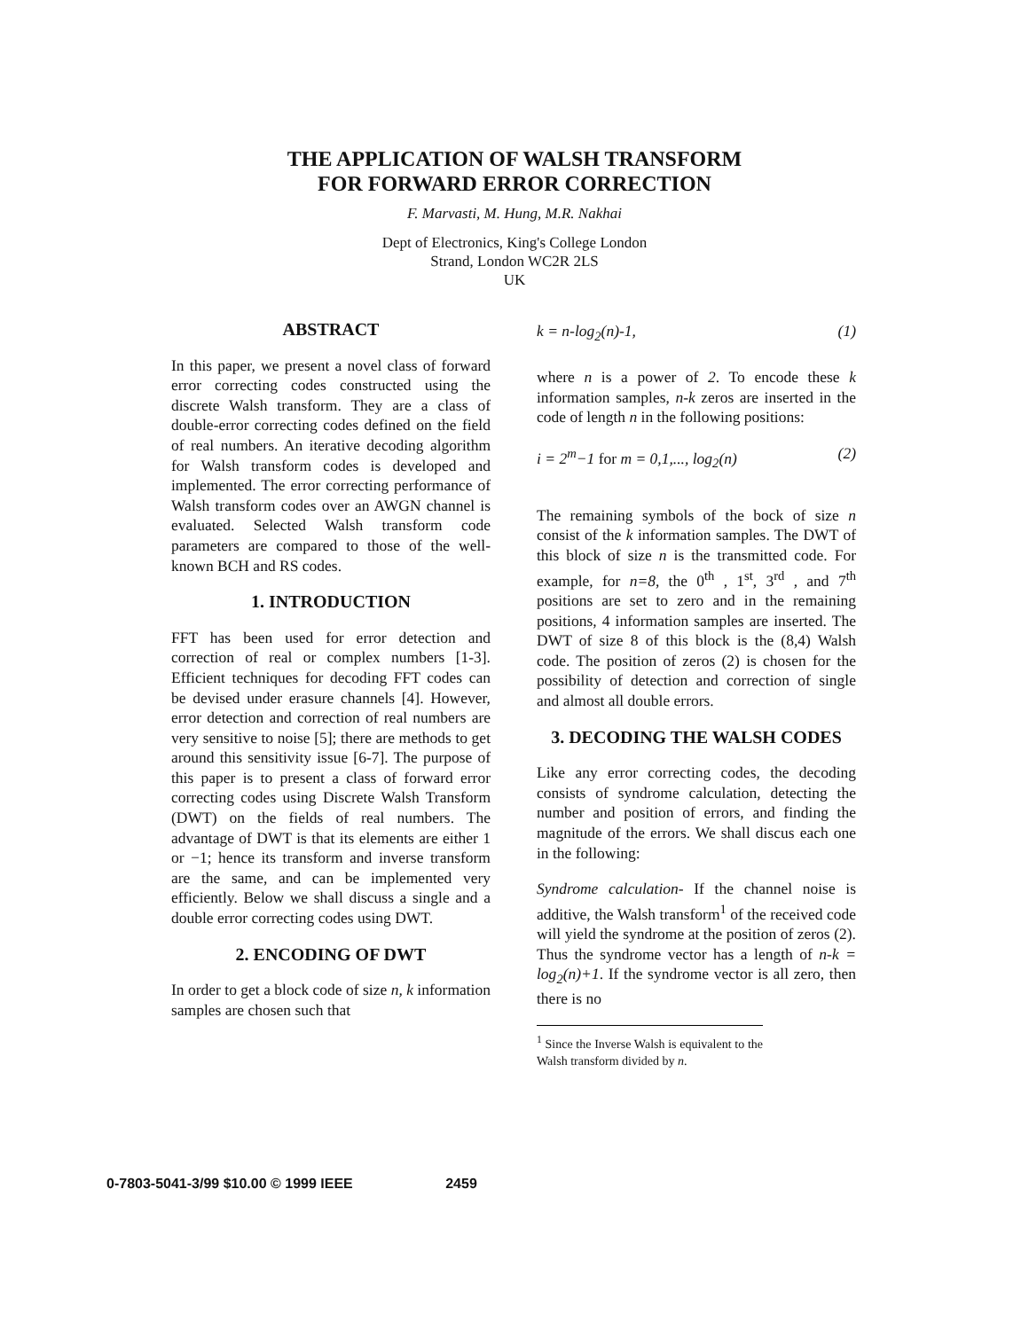THE APPLICATION OF WALSH TRANSFORM
FOR FORWARD ERROR CORRECTION
F. Marvasti, M. Hung, M.R. Nakhai
Dept of Electronics, King's College London
Strand, London WC2R 2LS
UK
ABSTRACT
In this paper, we present a novel class of forward error correcting codes constructed using the discrete Walsh transform. They are a class of double-error correcting codes defined on the field of real numbers. An iterative decoding algorithm for Walsh transform codes is developed and implemented. The error correcting performance of Walsh transform codes over an AWGN channel is evaluated. Selected Walsh transform code parameters are compared to those of the well-known BCH and RS codes.
1. INTRODUCTION
FFT has been used for error detection and correction of real or complex numbers [1-3]. Efficient techniques for decoding FFT codes can be devised under erasure channels [4]. However, error detection and correction of real numbers are very sensitive to noise [5]; there are methods to get around this sensitivity issue [6-7]. The purpose of this paper is to present a class of forward error correcting codes using Discrete Walsh Transform (DWT) on the fields of real numbers. The advantage of DWT is that its elements are either 1 or −1; hence its transform and inverse transform are the same, and can be implemented very efficiently. Below we shall discuss a single and a double error correcting codes using DWT.
2. ENCODING OF DWT
In order to get a block code of size n, k information samples are chosen such that
k = n-log<sub>2</sub>(n)-1, (1)
where n is a power of 2. To encode these k information samples, n-k zeros are inserted in the code of length n in the following positions:
i = 2<sup>m</sup>−1 for m = 0,1,..., log<sub>2</sub>(n) (2)
The remaining symbols of the bock of size n consist of the k information samples. The DWT of this block of size n is the transmitted code. For example, for n=8, the 0<sup>th</sup> , 1<sup>st</sup>, 3<sup>rd</sup> , and 7<sup>th</sup> positions are set to zero and in the remaining positions, 4 information samples are inserted. The DWT of size 8 of this block is the (8,4) Walsh code. The position of zeros (2) is chosen for the possibility of detection and correction of single and almost all double errors.
3. DECODING THE WALSH CODES
Like any error correcting codes, the decoding consists of syndrome calculation, detecting the number and position of errors, and finding the magnitude of the errors. We shall discus each one in the following:
Syndrome calculation- If the channel noise is additive, the Walsh transform<sup>1</sup> of the received code will yield the syndrome at the position of zeros (2). Thus the syndrome vector has a length of n-k = log<sub>2</sub>(n)+1. If the syndrome vector is all zero, then there is no
<sup>1</sup> Since the Inverse Walsh is equivalent to the Walsh transform divided by n.
0-7803-5041-3/99 $10.00 © 1999 IEEE 2459